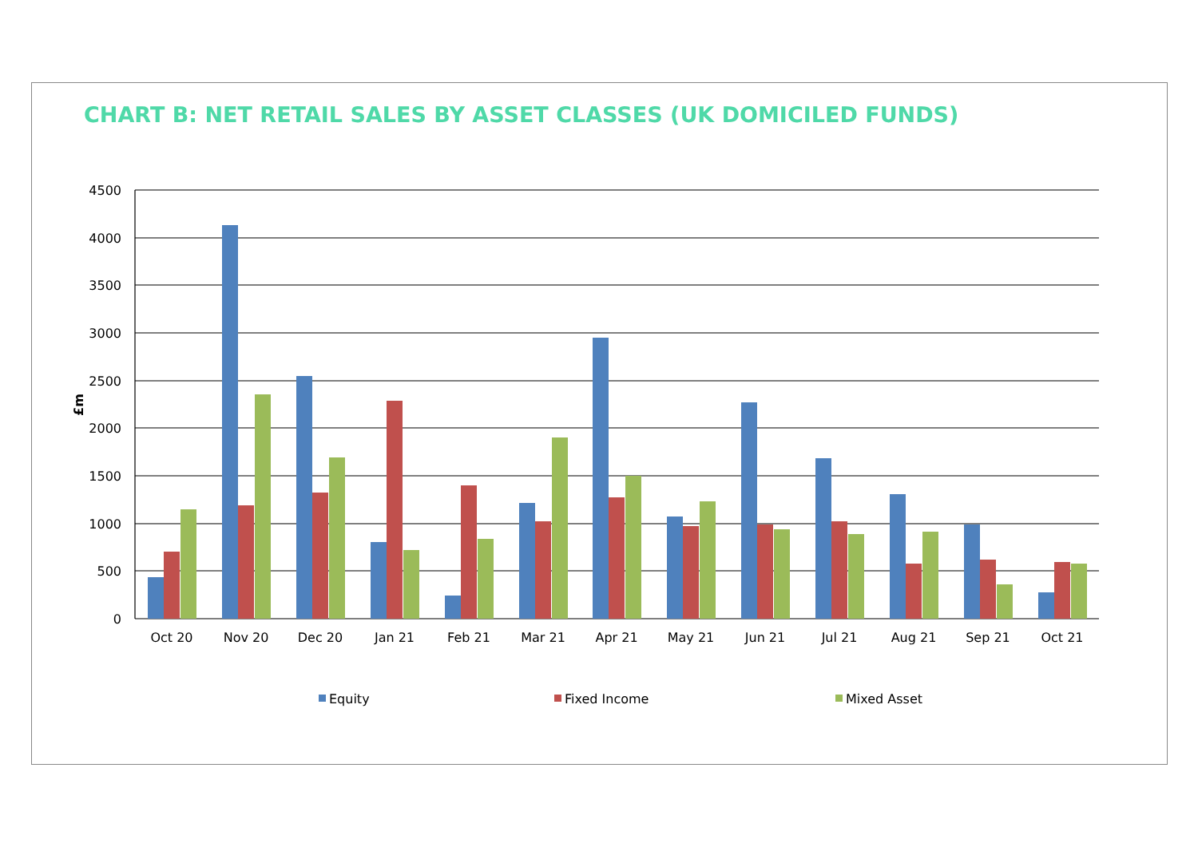CHART B: NET RETAIL SALES BY ASSET CLASSES (UK DOMICILED FUNDS)
4500
4000
3500
3000
2500
2000
1500
1000
500
0
£m
Oct 20
Nov 20
Dec 20
Jan 21
Feb 21
Mar 21
Apr 21
May 21
Jun 21
Jul 21
Aug 21
Sep 21
Oct 21
Equity
Fixed Income
Mixed Asset